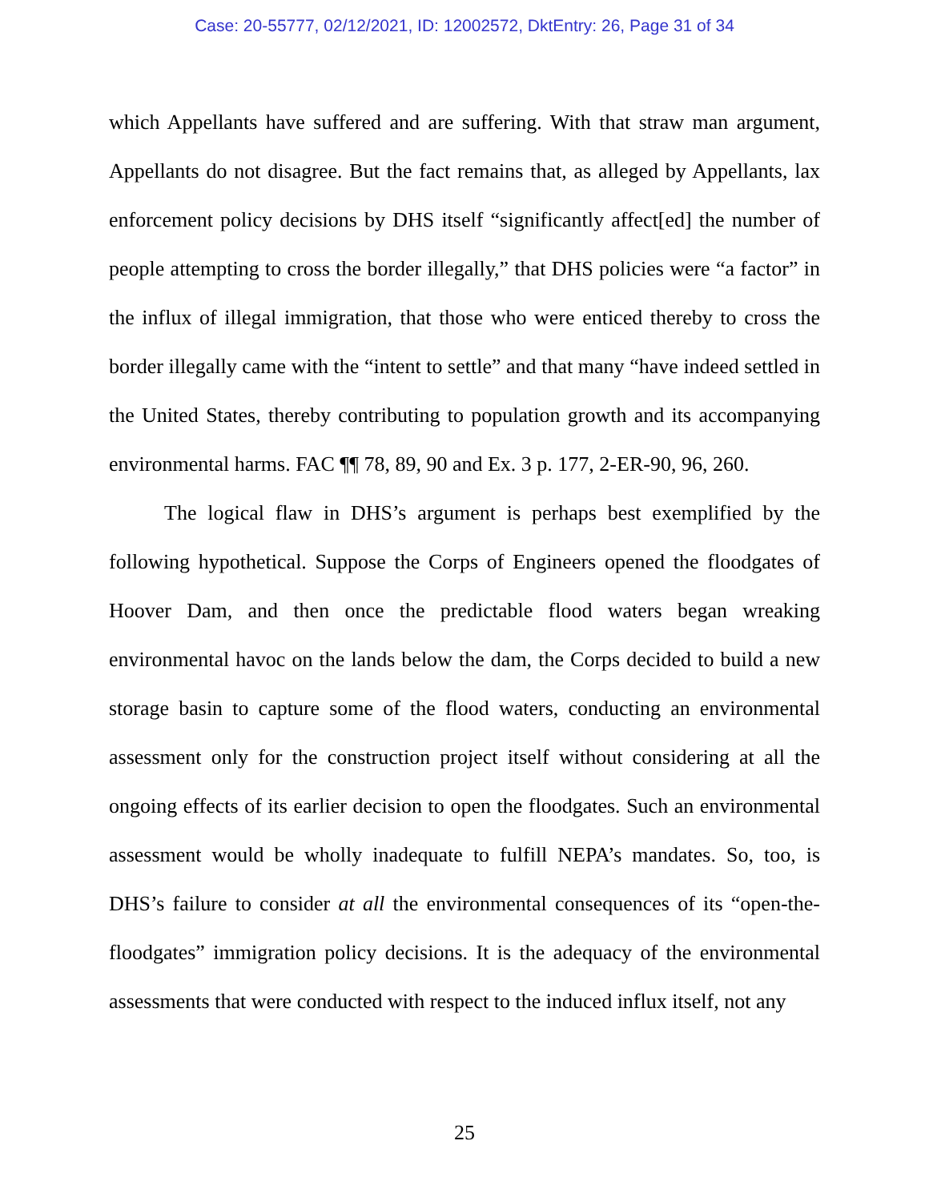Case: 20-55777, 02/12/2021, ID: 12002572, DktEntry: 26, Page 31 of 34
which Appellants have suffered and are suffering. With that straw man argument, Appellants do not disagree. But the fact remains that, as alleged by Appellants, lax enforcement policy decisions by DHS itself “significantly affect[ed] the number of people attempting to cross the border illegally,” that DHS policies were “a factor” in the influx of illegal immigration, that those who were enticed thereby to cross the border illegally came with the “intent to settle” and that many “have indeed settled in the United States, thereby contributing to population growth and its accompanying environmental harms. FAC ¶¶ 78, 89, 90 and Ex. 3 p. 177, 2-ER-90, 96, 260.
The logical flaw in DHS’s argument is perhaps best exemplified by the following hypothetical. Suppose the Corps of Engineers opened the floodgates of Hoover Dam, and then once the predictable flood waters began wreaking environmental havoc on the lands below the dam, the Corps decided to build a new storage basin to capture some of the flood waters, conducting an environmental assessment only for the construction project itself without considering at all the ongoing effects of its earlier decision to open the floodgates. Such an environmental assessment would be wholly inadequate to fulfill NEPA’s mandates. So, too, is DHS’s failure to consider at all the environmental consequences of its “open-the-floodgates” immigration policy decisions. It is the adequacy of the environmental assessments that were conducted with respect to the induced influx itself, not any
25